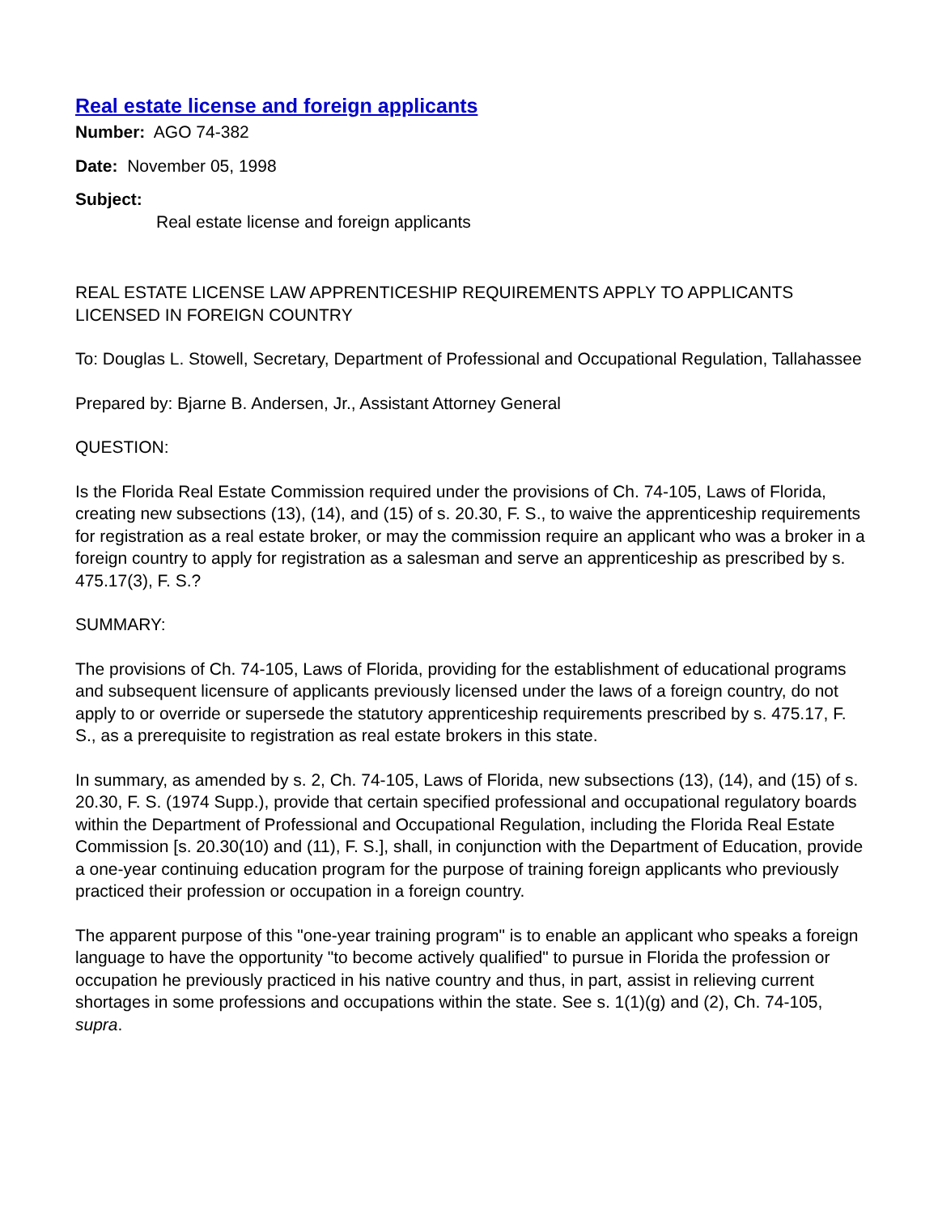Real estate license and foreign applicants
Number: AGO 74-382
Date: November 05, 1998
Subject:
Real estate license and foreign applicants
REAL ESTATE LICENSE LAW APPRENTICESHIP REQUIREMENTS APPLY TO APPLICANTS LICENSED IN FOREIGN COUNTRY
To: Douglas L. Stowell, Secretary, Department of Professional and Occupational Regulation, Tallahassee
Prepared by: Bjarne B. Andersen, Jr., Assistant Attorney General
QUESTION:
Is the Florida Real Estate Commission required under the provisions of Ch. 74-105, Laws of Florida, creating new subsections (13), (14), and (15) of s. 20.30, F. S., to waive the apprenticeship requirements for registration as a real estate broker, or may the commission require an applicant who was a broker in a foreign country to apply for registration as a salesman and serve an apprenticeship as prescribed by s. 475.17(3), F. S.?
SUMMARY:
The provisions of Ch. 74-105, Laws of Florida, providing for the establishment of educational programs and subsequent licensure of applicants previously licensed under the laws of a foreign country, do not apply to or override or supersede the statutory apprenticeship requirements prescribed by s. 475.17, F. S., as a prerequisite to registration as real estate brokers in this state.
In summary, as amended by s. 2, Ch. 74-105, Laws of Florida, new subsections (13), (14), and (15) of s. 20.30, F. S. (1974 Supp.), provide that certain specified professional and occupational regulatory boards within the Department of Professional and Occupational Regulation, including the Florida Real Estate Commission [s. 20.30(10) and (11), F. S.], shall, in conjunction with the Department of Education, provide a one-year continuing education program for the purpose of training foreign applicants who previously practiced their profession or occupation in a foreign country.
The apparent purpose of this "one-year training program" is to enable an applicant who speaks a foreign language to have the opportunity "to become actively qualified" to pursue in Florida the profession or occupation he previously practiced in his native country and thus, in part, assist in relieving current shortages in some professions and occupations within the state. See s. 1(1)(g) and (2), Ch. 74-105, supra.